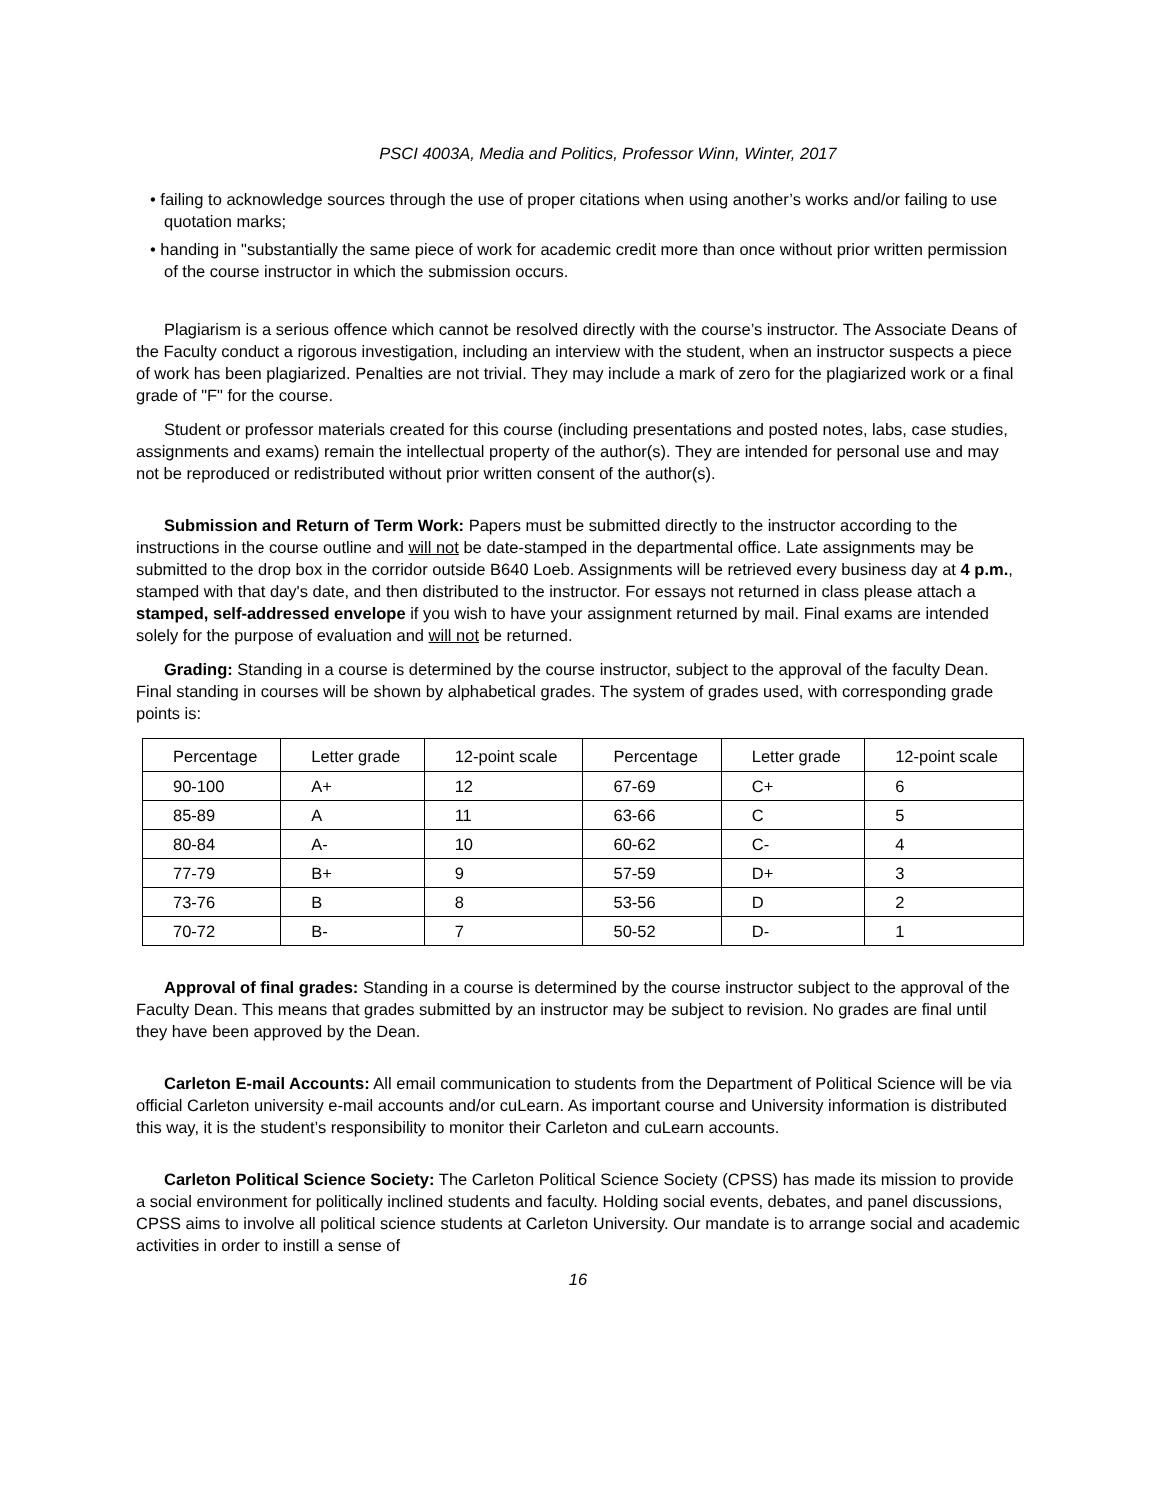PSCI 4003A, Media and Politics, Professor Winn, Winter, 2017
• failing to acknowledge sources through the use of proper citations when using another’s works and/or failing to use quotation marks;
• handing in "substantially the same piece of work for academic credit more than once without prior written permission of the course instructor in which the submission occurs.
Plagiarism is a serious offence which cannot be resolved directly with the course’s instructor. The Associate Deans of the Faculty conduct a rigorous investigation, including an interview with the student, when an instructor suspects a piece of work has been plagiarized. Penalties are not trivial. They may include a mark of zero for the plagiarized work or a final grade of "F" for the course.
Student or professor materials created for this course (including presentations and posted notes, labs, case studies, assignments and exams) remain the intellectual property of the author(s). They are intended for personal use and may not be reproduced or redistributed without prior written consent of the author(s).
Submission and Return of Term Work: Papers must be submitted directly to the instructor according to the instructions in the course outline and will not be date-stamped in the departmental office. Late assignments may be submitted to the drop box in the corridor outside B640 Loeb. Assignments will be retrieved every business day at 4 p.m., stamped with that day's date, and then distributed to the instructor. For essays not returned in class please attach a stamped, self-addressed envelope if you wish to have your assignment returned by mail. Final exams are intended solely for the purpose of evaluation and will not be returned.
Grading: Standing in a course is determined by the course instructor, subject to the approval of the faculty Dean. Final standing in courses will be shown by alphabetical grades. The system of grades used, with corresponding grade points is:
| Percentage | Letter grade | 12-point scale | Percentage | Letter grade | 12-point scale |
| --- | --- | --- | --- | --- | --- |
| 90-100 | A+ | 12 | 67-69 | C+ | 6 |
| 85-89 | A | 11 | 63-66 | C | 5 |
| 80-84 | A- | 10 | 60-62 | C- | 4 |
| 77-79 | B+ | 9 | 57-59 | D+ | 3 |
| 73-76 | B | 8 | 53-56 | D | 2 |
| 70-72 | B- | 7 | 50-52 | D- | 1 |
Approval of final grades: Standing in a course is determined by the course instructor subject to the approval of the Faculty Dean. This means that grades submitted by an instructor may be subject to revision. No grades are final until they have been approved by the Dean.
Carleton E-mail Accounts: All email communication to students from the Department of Political Science will be via official Carleton university e-mail accounts and/or cuLearn. As important course and University information is distributed this way, it is the student’s responsibility to monitor their Carleton and cuLearn accounts.
Carleton Political Science Society: The Carleton Political Science Society (CPSS) has made its mission to provide a social environment for politically inclined students and faculty. Holding social events, debates, and panel discussions, CPSS aims to involve all political science students at Carleton University. Our mandate is to arrange social and academic activities in order to instill a sense of
16